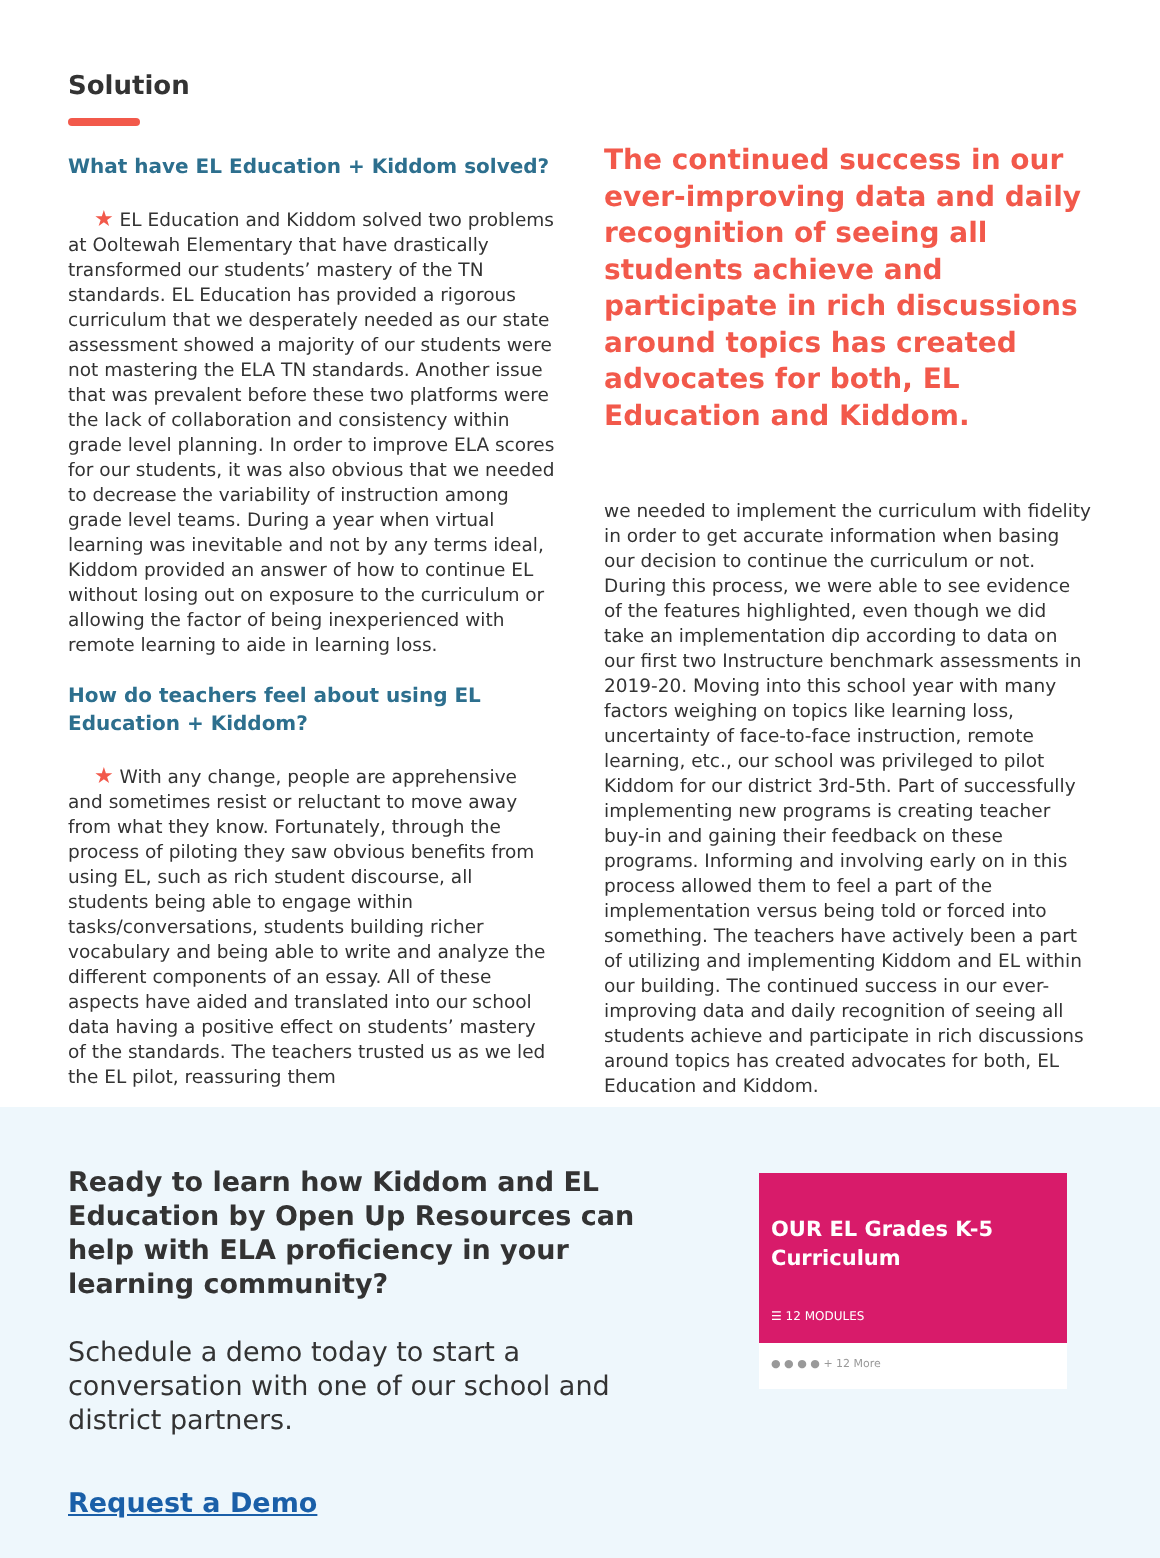Solution
What have EL Education + Kiddom solved?
★ EL Education and Kiddom solved two problems at Ooltewah Elementary that have drastically transformed our students’ mastery of the TN standards. EL Education has provided a rigorous curriculum that we desperately needed as our state assessment showed a majority of our students were not mastering the ELA TN standards. Another issue that was prevalent before these two platforms were the lack of collaboration and consistency within grade level planning. In order to improve ELA scores for our students, it was also obvious that we needed to decrease the variability of instruction among grade level teams. During a year when virtual learning was inevitable and not by any terms ideal, Kiddom provided an answer of how to continue EL without losing out on exposure to the curriculum or allowing the factor of being inexperienced with remote learning to aide in learning loss.
How do teachers feel about using EL Education + Kiddom?
★ With any change, people are apprehensive and sometimes resist or reluctant to move away from what they know. Fortunately, through the process of piloting they saw obvious benefits from using EL, such as rich student discourse, all students being able to engage within tasks/conversations, students building richer vocabulary and being able to write and analyze the different components of an essay. All of these aspects have aided and translated into our school data having a positive effect on students’ mastery of the standards. The teachers trusted us as we led the EL pilot, reassuring them
The continued success in our ever-improving data and daily recognition of seeing all students achieve and participate in rich discussions around topics has created advocates for both, EL Education and Kiddom.
we needed to implement the curriculum with fidelity in order to get accurate information when basing our decision to continue the curriculum or not. During this process, we were able to see evidence of the features highlighted, even though we did take an implementation dip according to data on our first two Instructure benchmark assessments in 2019-20. Moving into this school year with many factors weighing on topics like learning loss, uncertainty of face-to-face instruction, remote learning, etc., our school was privileged to pilot Kiddom for our district 3rd-5th. Part of successfully implementing new programs is creating teacher buy-in and gaining their feedback on these programs. Informing and involving early on in this process allowed them to feel a part of the implementation versus being told or forced into something. The teachers have actively been a part of utilizing and implementing Kiddom and EL within our building. The continued success in our ever-improving data and daily recognition of seeing all students achieve and participate in rich discussions around topics has created advocates for both, EL Education and Kiddom.
Ready to learn how Kiddom and EL Education by Open Up Resources can help with ELA proficiency in your learning community?
Schedule a demo today to start a conversation with one of our school and district partners.
Request a Demo
OUR EL Grades K-5 Curriculum
☰ 12 MODULES
● ● ● ● + 12 More